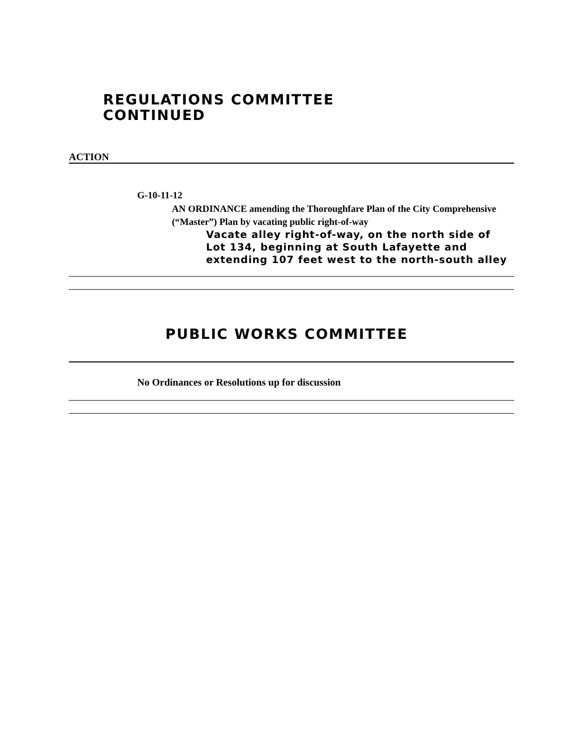REGULATIONS COMMITTEE
CONTINUED
ACTION
G-10-11-12
AN ORDINANCE amending the Thoroughfare Plan of the City Comprehensive (“Master”) Plan by vacating public right-of-way
Vacate alley right-of-way, on the north side of Lot 134, beginning at South Lafayette and extending 107 feet west to the north-south alley
PUBLIC WORKS COMMITTEE
No Ordinances or Resolutions up for discussion